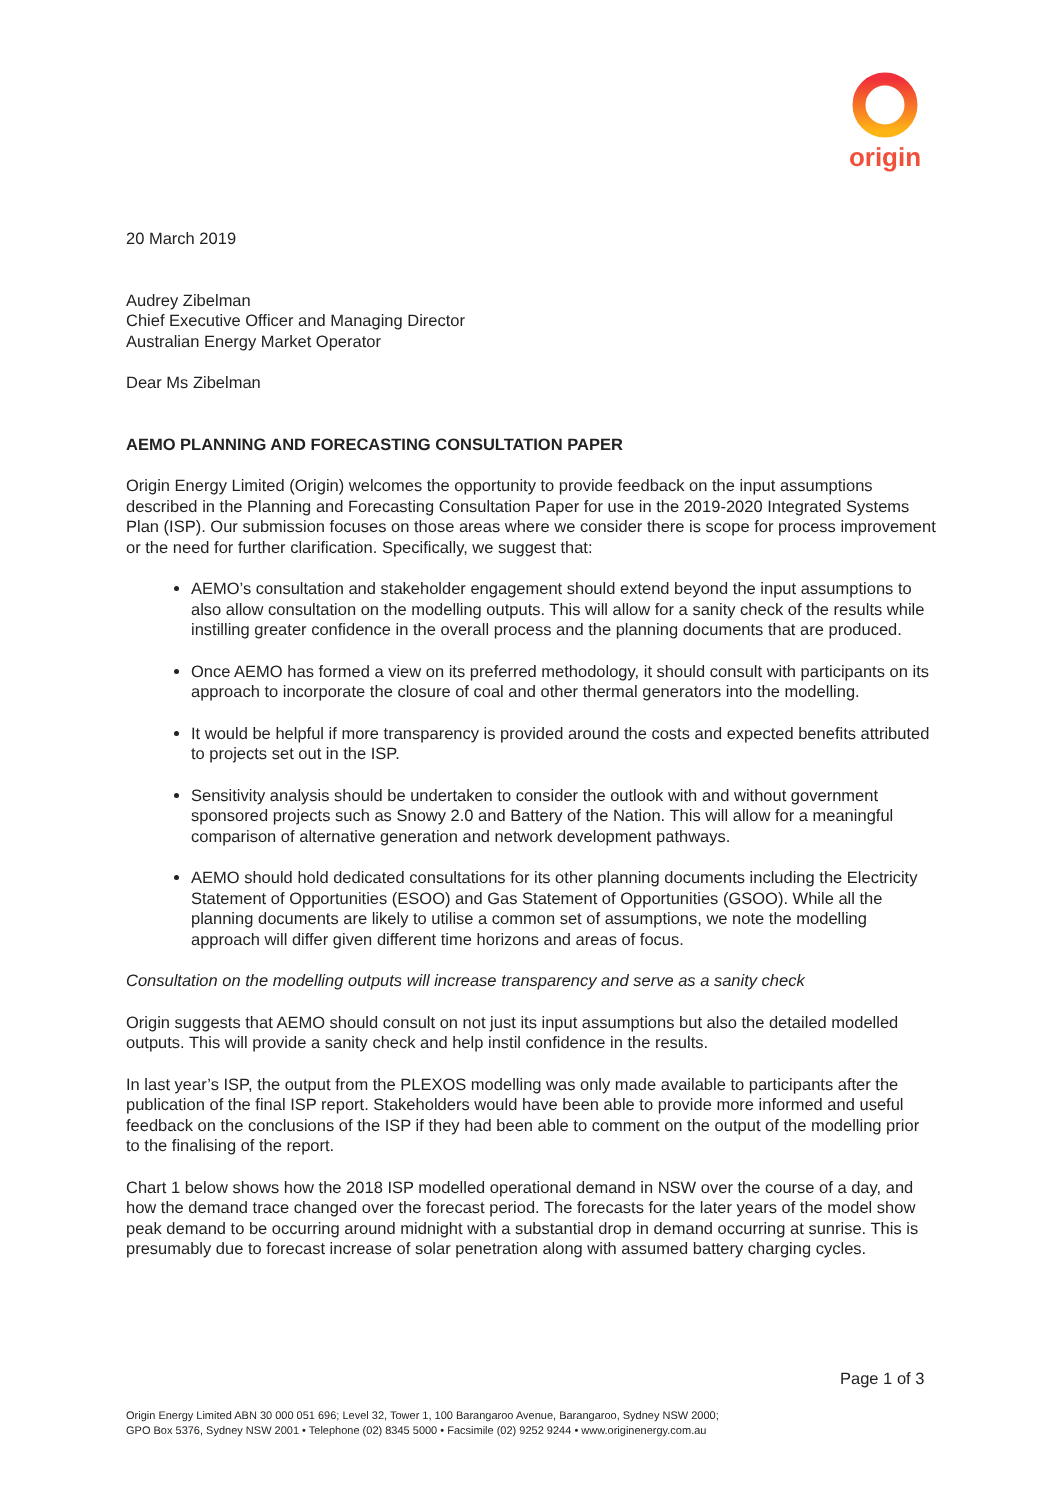origin
20 March 2019
Audrey Zibelman
Chief Executive Officer and Managing Director
Australian Energy Market Operator
Dear Ms Zibelman
AEMO PLANNING AND FORECASTING CONSULTATION PAPER
Origin Energy Limited (Origin) welcomes the opportunity to provide feedback on the input assumptions described in the Planning and Forecasting Consultation Paper for use in the 2019-2020 Integrated Systems Plan (ISP). Our submission focuses on those areas where we consider there is scope for process improvement or the need for further clarification. Specifically, we suggest that:
AEMO’s consultation and stakeholder engagement should extend beyond the input assumptions to also allow consultation on the modelling outputs. This will allow for a sanity check of the results while instilling greater confidence in the overall process and the planning documents that are produced.
Once AEMO has formed a view on its preferred methodology, it should consult with participants on its approach to incorporate the closure of coal and other thermal generators into the modelling.
It would be helpful if more transparency is provided around the costs and expected benefits attributed to projects set out in the ISP.
Sensitivity analysis should be undertaken to consider the outlook with and without government sponsored projects such as Snowy 2.0 and Battery of the Nation. This will allow for a meaningful comparison of alternative generation and network development pathways.
AEMO should hold dedicated consultations for its other planning documents including the Electricity Statement of Opportunities (ESOO) and Gas Statement of Opportunities (GSOO). While all the planning documents are likely to utilise a common set of assumptions, we note the modelling approach will differ given different time horizons and areas of focus.
Consultation on the modelling outputs will increase transparency and serve as a sanity check
Origin suggests that AEMO should consult on not just its input assumptions but also the detailed modelled outputs. This will provide a sanity check and help instil confidence in the results.
In last year’s ISP, the output from the PLEXOS modelling was only made available to participants after the publication of the final ISP report. Stakeholders would have been able to provide more informed and useful feedback on the conclusions of the ISP if they had been able to comment on the output of the modelling prior to the finalising of the report.
Chart 1 below shows how the 2018 ISP modelled operational demand in NSW over the course of a day, and how the demand trace changed over the forecast period. The forecasts for the later years of the model show peak demand to be occurring around midnight with a substantial drop in demand occurring at sunrise. This is presumably due to forecast increase of solar penetration along with assumed battery charging cycles.
Page 1 of 3
Origin Energy Limited ABN 30 000 051 696; Level 32, Tower 1, 100 Barangaroo Avenue, Barangaroo, Sydney NSW 2000;
GPO Box 5376, Sydney NSW 2001 • Telephone (02) 8345 5000 • Facsimile (02) 9252 9244 • www.originenergy.com.au